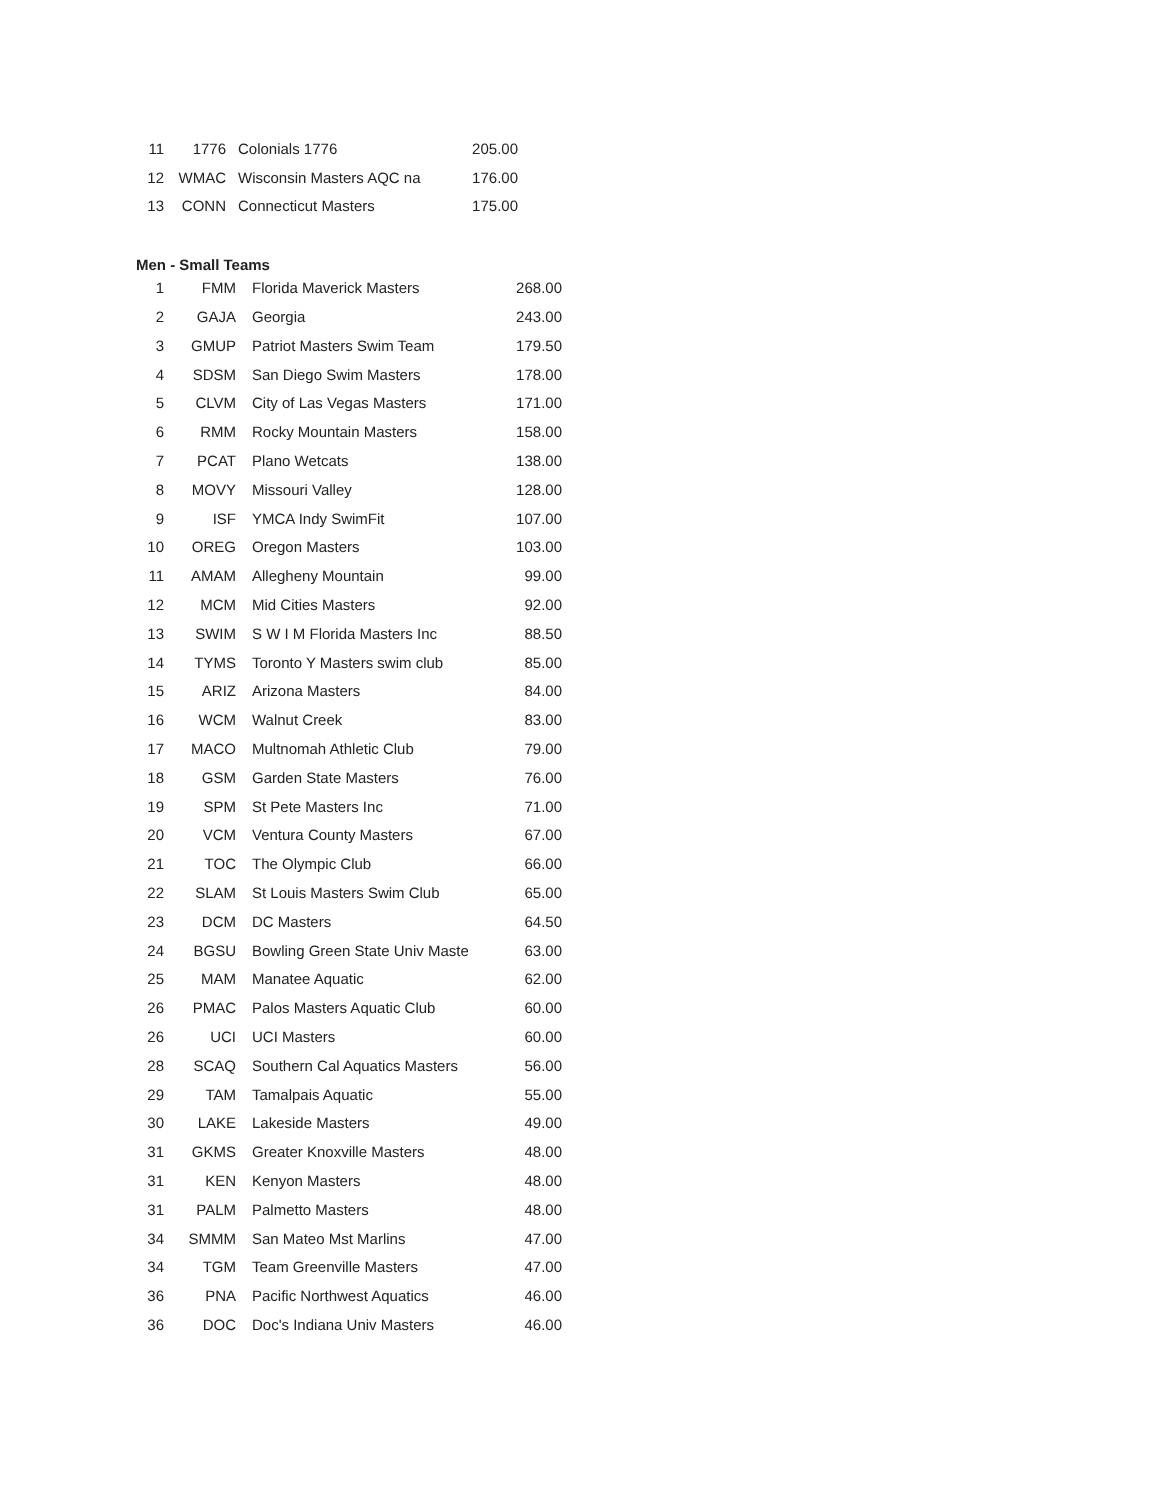| 11 | 1776 | Colonials 1776 | 205.00 |
| 12 | WMAC | Wisconsin Masters AQC na | 176.00 |
| 13 | CONN | Connecticut Masters | 175.00 |
Men - Small Teams
| 1 | FMM | Florida Maverick Masters | 268.00 |
| 2 | GAJA | Georgia | 243.00 |
| 3 | GMUP | Patriot Masters Swim Team | 179.50 |
| 4 | SDSM | San Diego Swim Masters | 178.00 |
| 5 | CLVM | City of Las Vegas Masters | 171.00 |
| 6 | RMM | Rocky Mountain Masters | 158.00 |
| 7 | PCAT | Plano Wetcats | 138.00 |
| 8 | MOVY | Missouri Valley | 128.00 |
| 9 | ISF | YMCA Indy SwimFit | 107.00 |
| 10 | OREG | Oregon Masters | 103.00 |
| 11 | AMAM | Allegheny Mountain | 99.00 |
| 12 | MCM | Mid Cities Masters | 92.00 |
| 13 | SWIM | S W I M Florida Masters Inc | 88.50 |
| 14 | TYMS | Toronto Y Masters swim club | 85.00 |
| 15 | ARIZ | Arizona Masters | 84.00 |
| 16 | WCM | Walnut Creek | 83.00 |
| 17 | MACO | Multnomah Athletic Club | 79.00 |
| 18 | GSM | Garden State Masters | 76.00 |
| 19 | SPM | St Pete Masters Inc | 71.00 |
| 20 | VCM | Ventura County Masters | 67.00 |
| 21 | TOC | The Olympic Club | 66.00 |
| 22 | SLAM | St Louis Masters Swim Club | 65.00 |
| 23 | DCM | DC Masters | 64.50 |
| 24 | BGSU | Bowling Green State Univ Maste | 63.00 |
| 25 | MAM | Manatee Aquatic | 62.00 |
| 26 | PMAC | Palos Masters Aquatic Club | 60.00 |
| 26 | UCI | UCI Masters | 60.00 |
| 28 | SCAQ | Southern Cal Aquatics Masters | 56.00 |
| 29 | TAM | Tamalpais Aquatic | 55.00 |
| 30 | LAKE | Lakeside Masters | 49.00 |
| 31 | GKMS | Greater Knoxville Masters | 48.00 |
| 31 | KEN | Kenyon Masters | 48.00 |
| 31 | PALM | Palmetto Masters | 48.00 |
| 34 | SMMM | San Mateo Mst Marlins | 47.00 |
| 34 | TGM | Team Greenville Masters | 47.00 |
| 36 | PNA | Pacific Northwest Aquatics | 46.00 |
| 36 | DOC | Doc's Indiana Univ Masters | 46.00 |